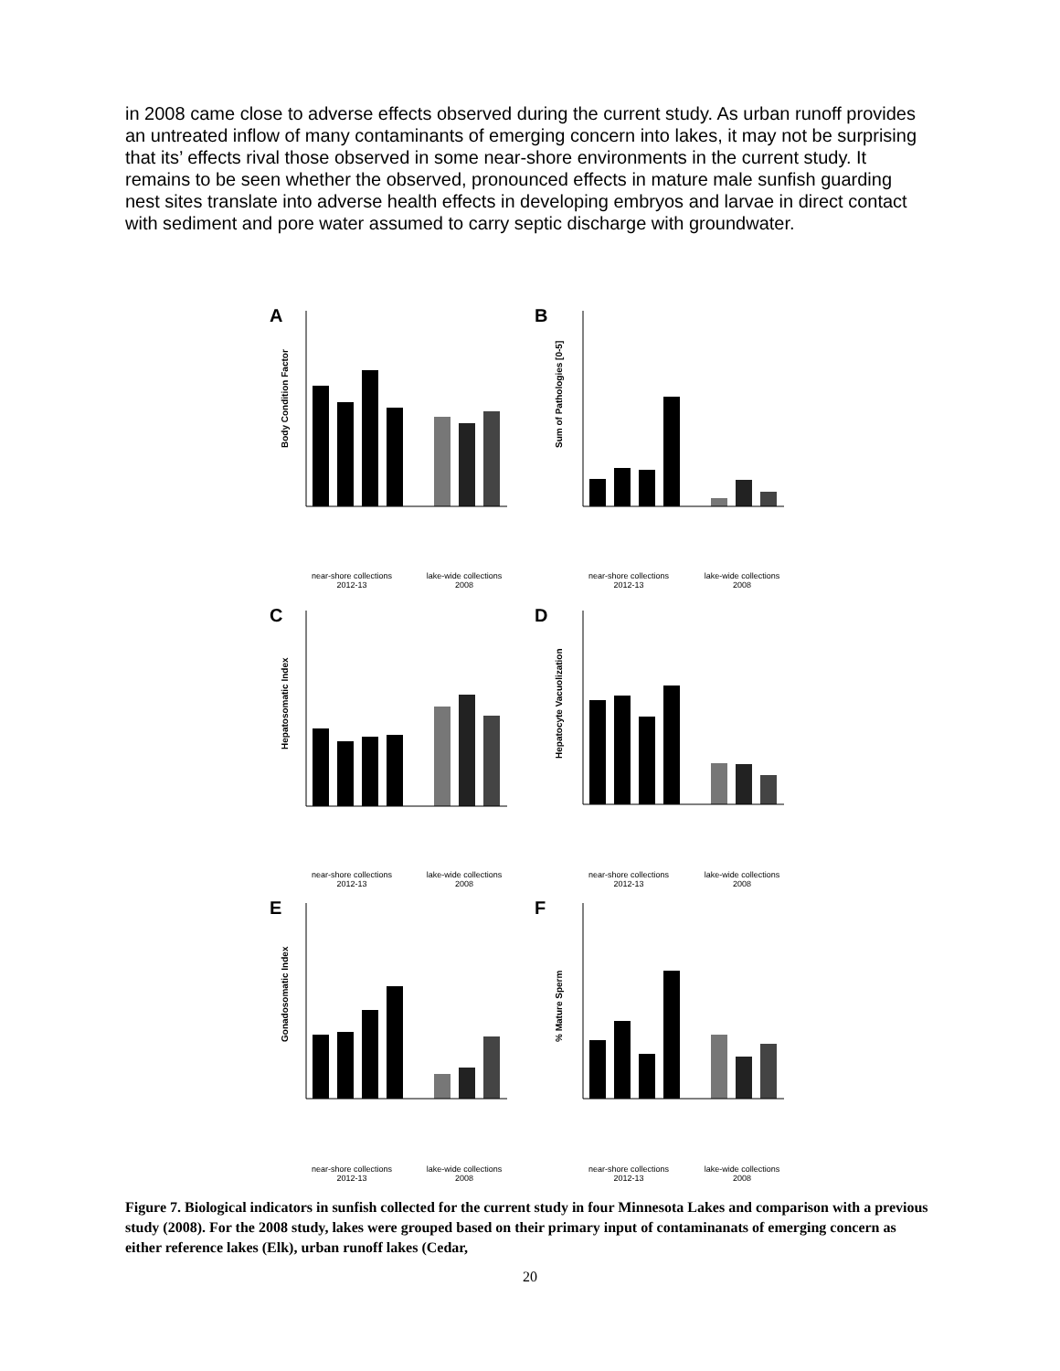in 2008 came close to adverse effects observed during the current study. As urban runoff provides an untreated inflow of many contaminants of emerging concern into lakes, it may not be surprising that its’ effects rival those observed in some near-shore environments in the current study. It remains to be seen whether the observed, pronounced effects in mature male sunfish guarding nest sites translate into adverse health effects in developing embryos and larvae in direct contact with sediment and pore water assumed to carry septic discharge with groundwater.
A
B
C
D
E
F
Body Condition Factor
Sum of Pathologies [0-5]
Hepatosomatic Index
Hepatocyte Vacuolization
Gonadosomatic Index
% Mature Sperm
near-shore collections
2012-13
lake-wide collections
2008
near-shore collections
2012-13
lake-wide collections
2008
near-shore collections
2012-13
lake-wide collections
2008
near-shore collections
2012-13
lake-wide collections
2008
near-shore collections
2012-13
lake-wide collections
2008
near-shore collections
2012-13
lake-wide collections
2008
Figure 7. Biological indicators in sunfish collected for the current study in four Minnesota Lakes and comparison with a previous study (2008). For the 2008 study, lakes were grouped based on their primary input of contaminanats of emerging concern as either reference lakes (Elk), urban runoff lakes (Cedar,
20